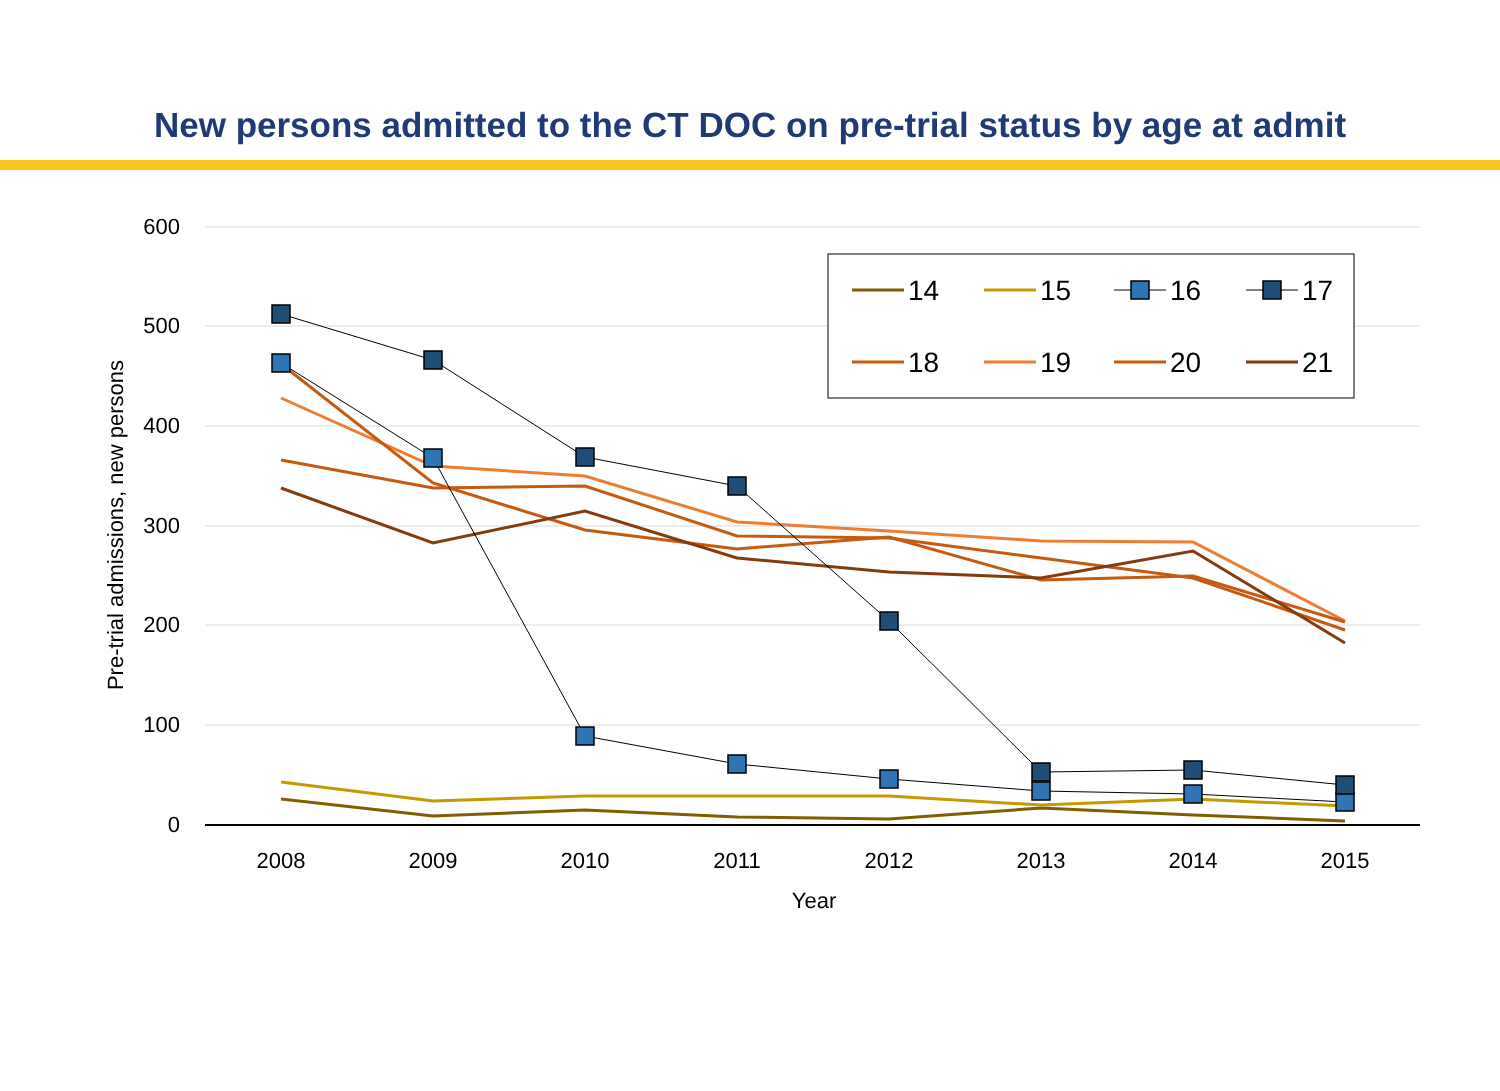New persons admitted to the CT DOC on pre-trial status by age at admit
600
500
400
300
200
100
0
2008
2009
2010
2011
2012
2013
2014
2015
Year
Pre-trial admissions, new persons
14
15
16
17
18
19
20
21